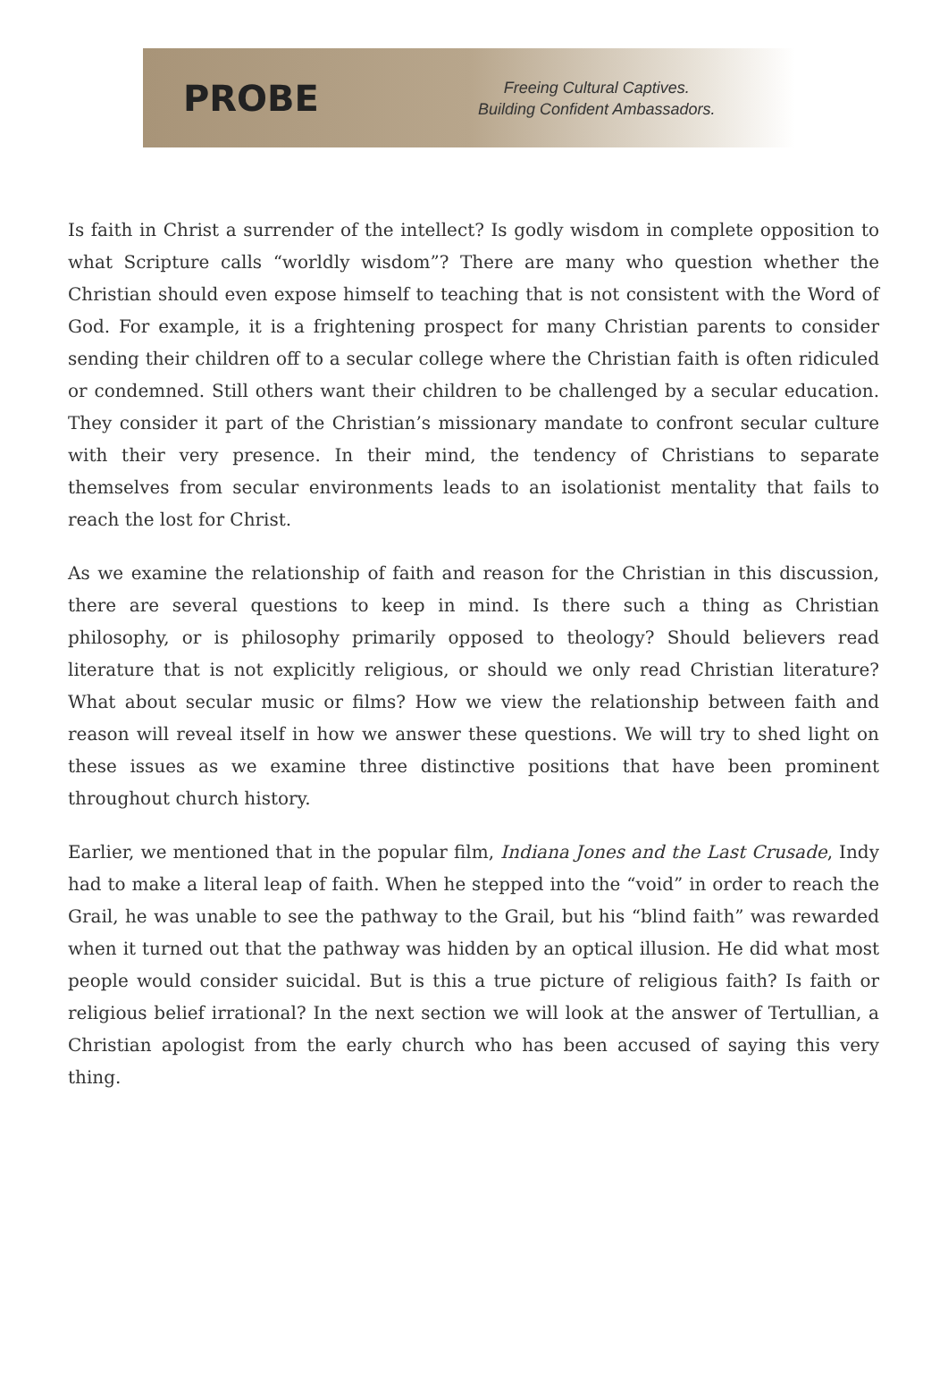PROBE
Freeing Cultural Captives.
Building Confident Ambassadors.
Is faith in Christ a surrender of the intellect? Is godly wisdom in complete opposition to what Scripture calls “worldly wisdom”? There are many who question whether the Christian should even expose himself to teaching that is not consistent with the Word of God. For example, it is a frightening prospect for many Christian parents to consider sending their children off to a secular college where the Christian faith is often ridiculed or condemned. Still others want their children to be challenged by a secular education. They consider it part of the Christian’s missionary mandate to confront secular culture with their very presence. In their mind, the tendency of Christians to separate themselves from secular environments leads to an isolationist mentality that fails to reach the lost for Christ.
As we examine the relationship of faith and reason for the Christian in this discussion, there are several questions to keep in mind. Is there such a thing as Christian philosophy, or is philosophy primarily opposed to theology? Should believers read literature that is not explicitly religious, or should we only read Christian literature? What about secular music or films? How we view the relationship between faith and reason will reveal itself in how we answer these questions. We will try to shed light on these issues as we examine three distinctive positions that have been prominent throughout church history.
Earlier, we mentioned that in the popular film, Indiana Jones and the Last Crusade, Indy had to make a literal leap of faith. When he stepped into the “void” in order to reach the Grail, he was unable to see the pathway to the Grail, but his “blind faith” was rewarded when it turned out that the pathway was hidden by an optical illusion. He did what most people would consider suicidal. But is this a true picture of religious faith? Is faith or religious belief irrational? In the next section we will look at the answer of Tertullian, a Christian apologist from the early church who has been accused of saying this very thing.